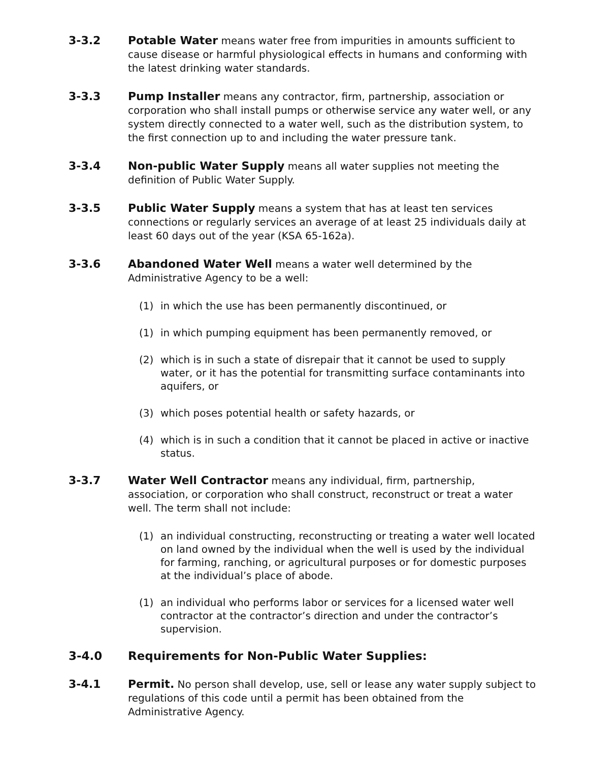3-3.2 Potable Water means water free from impurities in amounts sufficient to cause disease or harmful physiological effects in humans and conforming with the latest drinking water standards.
3-3.3 Pump Installer means any contractor, firm, partnership, association or corporation who shall install pumps or otherwise service any water well, or any system directly connected to a water well, such as the distribution system, to the first connection up to and including the water pressure tank.
3-3.4 Non-public Water Supply means all water supplies not meeting the definition of Public Water Supply.
3-3.5 Public Water Supply means a system that has at least ten services connections or regularly services an average of at least 25 individuals daily at least 60 days out of the year (KSA 65-162a).
3-3.6 Abandoned Water Well means a water well determined by the Administrative Agency to be a well:
(1) in which the use has been permanently discontinued, or
(1) in which pumping equipment has been permanently removed, or
(2) which is in such a state of disrepair that it cannot be used to supply water, or it has the potential for transmitting surface contaminants into aquifers, or
(3) which poses potential health or safety hazards, or
(4) which is in such a condition that it cannot be placed in active or inactive status.
3-3.7 Water Well Contractor means any individual, firm, partnership, association, or corporation who shall construct, reconstruct or treat a water well. The term shall not include:
(1) an individual constructing, reconstructing or treating a water well located on land owned by the individual when the well is used by the individual for farming, ranching, or agricultural purposes or for domestic purposes at the individual’s place of abode.
(1) an individual who performs labor or services for a licensed water well contractor at the contractor’s direction and under the contractor’s supervision.
3-4.0 Requirements for Non-Public Water Supplies:
3-4.1 Permit. No person shall develop, use, sell or lease any water supply subject to regulations of this code until a permit has been obtained from the Administrative Agency.